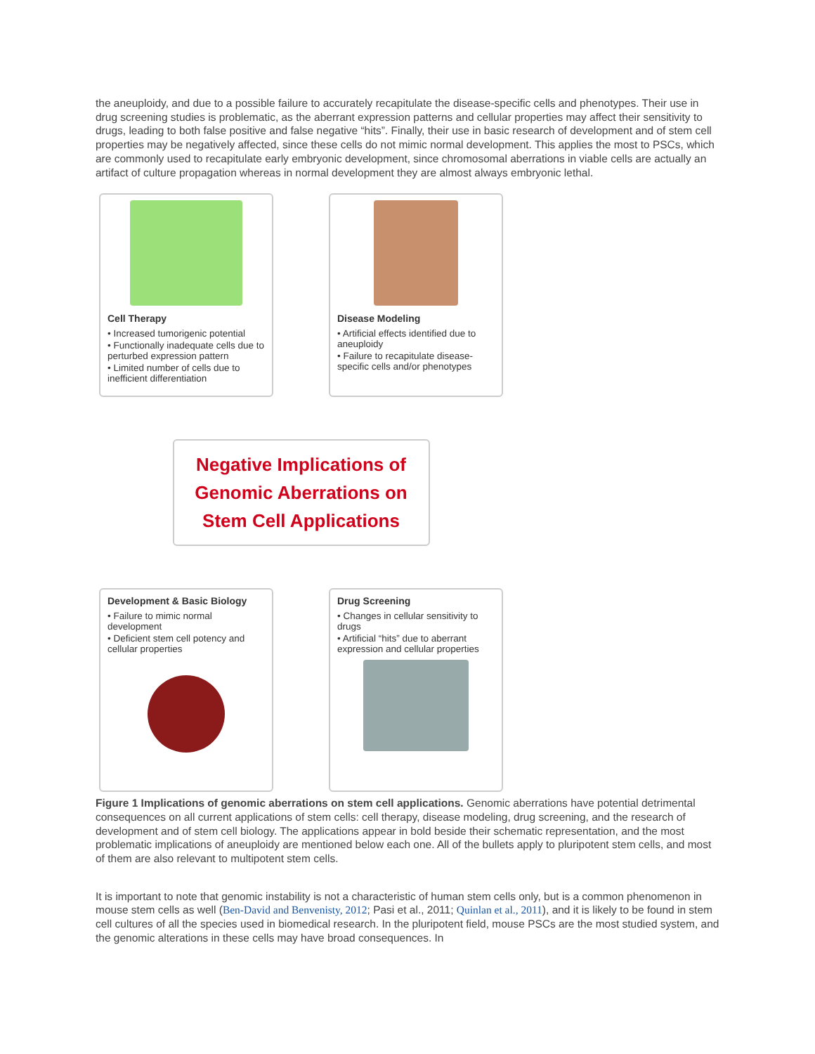the aneuploidy, and due to a possible failure to accurately recapitulate the disease-specific cells and phenotypes. Their use in drug screening studies is problematic, as the aberrant expression patterns and cellular properties may affect their sensitivity to drugs, leading to both false positive and false negative “hits”. Finally, their use in basic research of development and of stem cell properties may be negatively affected, since these cells do not mimic normal development. This applies the most to PSCs, which are commonly used to recapitulate early embryonic development, since chromosomal aberrations in viable cells are actually an artifact of culture propagation whereas in normal development they are almost always embryonic lethal.
Cell Therapy
• Increased tumorigenic potential
• Functionally inadequate cells due to perturbed expression pattern
• Limited number of cells due to inefficient differentiation
Disease Modeling
• Artificial effects identified due to aneuploidy
• Failure to recapitulate disease-specific cells and/or phenotypes
Negative Implications of
Genomic Aberrations on
Stem Cell Applications
Development & Basic Biology
• Failure to mimic normal development
• Deficient stem cell potency and cellular properties
Drug Screening
• Changes in cellular sensitivity to drugs
• Artificial “hits” due to aberrant expression and cellular properties
Figure 1 Implications of genomic aberrations on stem cell applications. Genomic aberrations have potential detrimental consequences on all current applications of stem cells: cell therapy, disease modeling, drug screening, and the research of development and of stem cell biology. The applications appear in bold beside their schematic representation, and the most problematic implications of aneuploidy are mentioned below each one. All of the bullets apply to pluripotent stem cells, and most of them are also relevant to multipotent stem cells.
It is important to note that genomic instability is not a characteristic of human stem cells only, but is a common phenomenon in mouse stem cells as well (Ben-David and Benvenisty, 2012; Pasi et al., 2011; Quinlan et al., 2011), and it is likely to be found in stem cell cultures of all the species used in biomedical research. In the pluripotent field, mouse PSCs are the most studied system, and the genomic alterations in these cells may have broad consequences. In